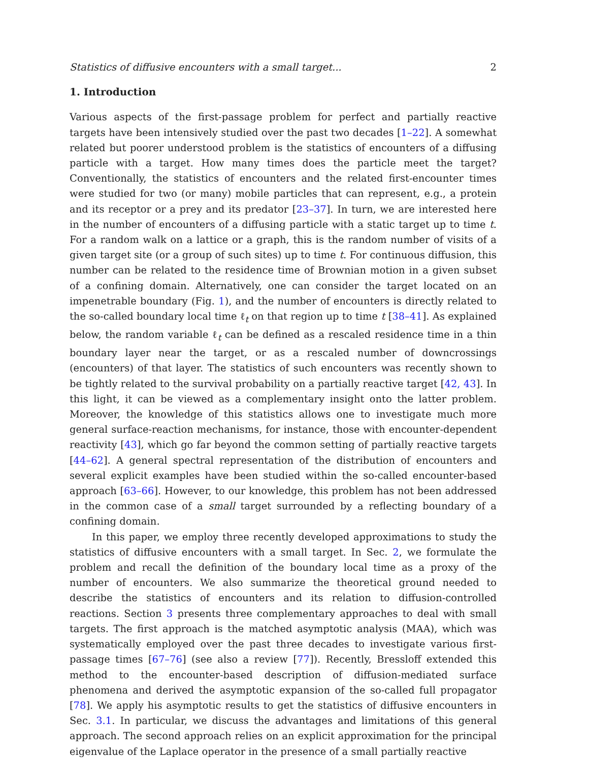Statistics of diffusive encounters with a small target... 2
1. Introduction
Various aspects of the first-passage problem for perfect and partially reactive targets have been intensively studied over the past two decades [1–22]. A somewhat related but poorer understood problem is the statistics of encounters of a diffusing particle with a target. How many times does the particle meet the target? Conventionally, the statistics of encounters and the related first-encounter times were studied for two (or many) mobile particles that can represent, e.g., a protein and its receptor or a prey and its predator [23–37]. In turn, we are interested here in the number of encounters of a diffusing particle with a static target up to time t. For a random walk on a lattice or a graph, this is the random number of visits of a given target site (or a group of such sites) up to time t. For continuous diffusion, this number can be related to the residence time of Brownian motion in a given subset of a confining domain. Alternatively, one can consider the target located on an impenetrable boundary (Fig. 1), and the number of encounters is directly related to the so-called boundary local time ℓ<sub>t</sub> on that region up to time t [38–41]. As explained below, the random variable ℓ<sub>t</sub> can be defined as a rescaled residence time in a thin boundary layer near the target, or as a rescaled number of downcrossings (encounters) of that layer. The statistics of such encounters was recently shown to be tightly related to the survival probability on a partially reactive target [42, 43]. In this light, it can be viewed as a complementary insight onto the latter problem. Moreover, the knowledge of this statistics allows one to investigate much more general surface-reaction mechanisms, for instance, those with encounter-dependent reactivity [43], which go far beyond the common setting of partially reactive targets [44–62]. A general spectral representation of the distribution of encounters and several explicit examples have been studied within the so-called encounter-based approach [63–66]. However, to our knowledge, this problem has not been addressed in the common case of a small target surrounded by a reflecting boundary of a confining domain.
In this paper, we employ three recently developed approximations to study the statistics of diffusive encounters with a small target. In Sec. 2, we formulate the problem and recall the definition of the boundary local time as a proxy of the number of encounters. We also summarize the theoretical ground needed to describe the statistics of encounters and its relation to diffusion-controlled reactions. Section 3 presents three complementary approaches to deal with small targets. The first approach is the matched asymptotic analysis (MAA), which was systematically employed over the past three decades to investigate various first-passage times [67–76] (see also a review [77]). Recently, Bressloff extended this method to the encounter-based description of diffusion-mediated surface phenomena and derived the asymptotic expansion of the so-called full propagator [78]. We apply his asymptotic results to get the statistics of diffusive encounters in Sec. 3.1. In particular, we discuss the advantages and limitations of this general approach. The second approach relies on an explicit approximation for the principal eigenvalue of the Laplace operator in the presence of a small partially reactive